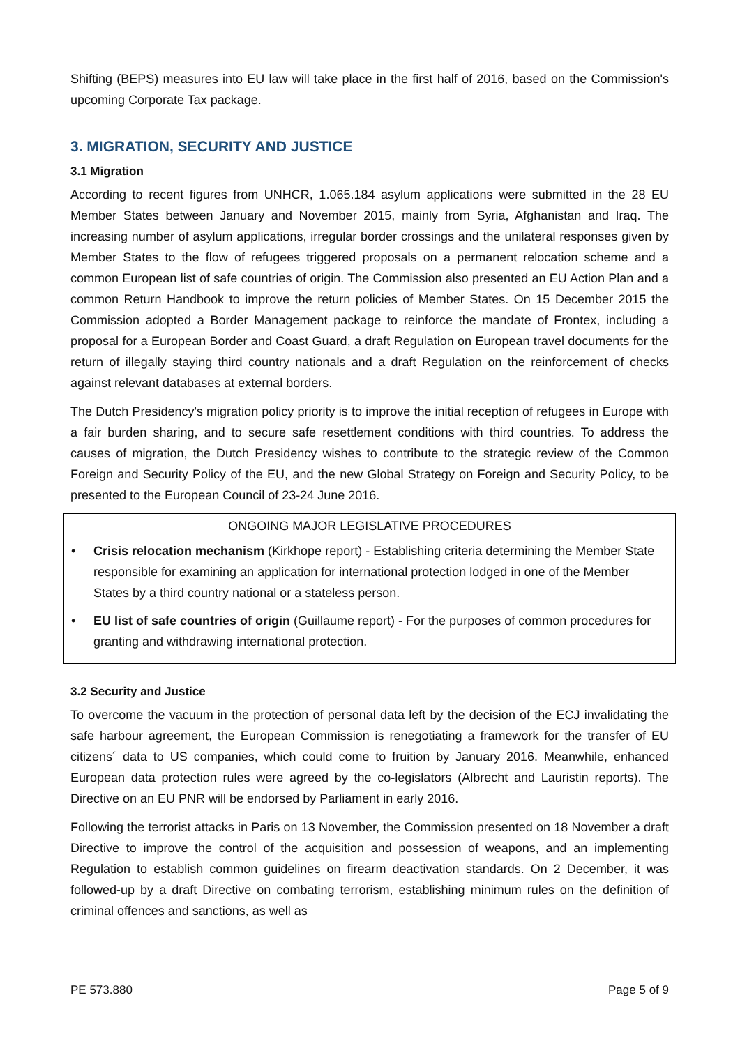Shifting (BEPS) measures into EU law will take place in the first half of 2016, based on the Commission's upcoming Corporate Tax package.
3. MIGRATION, SECURITY AND JUSTICE
3.1 Migration
According to recent figures from UNHCR, 1.065.184 asylum applications were submitted in the 28 EU Member States between January and November 2015, mainly from Syria, Afghanistan and Iraq. The increasing number of asylum applications, irregular border crossings and the unilateral responses given by Member States to the flow of refugees triggered proposals on a permanent relocation scheme and a common European list of safe countries of origin. The Commission also presented an EU Action Plan and a common Return Handbook to improve the return policies of Member States. On 15 December 2015 the Commission adopted a Border Management package to reinforce the mandate of Frontex, including a proposal for a European Border and Coast Guard, a draft Regulation on European travel documents for the return of illegally staying third country nationals and a draft Regulation on the reinforcement of checks against relevant databases at external borders.
The Dutch Presidency's migration policy priority is to improve the initial reception of refugees in Europe with a fair burden sharing, and to secure safe resettlement conditions with third countries. To address the causes of migration, the Dutch Presidency wishes to contribute to the strategic review of the Common Foreign and Security Policy of the EU, and the new Global Strategy on Foreign and Security Policy, to be presented to the European Council of 23-24 June 2016.
ONGOING MAJOR LEGISLATIVE PROCEDURES
• Crisis relocation mechanism (Kirkhope report) - Establishing criteria determining the Member State responsible for examining an application for international protection lodged in one of the Member States by a third country national or a stateless person.
• EU list of safe countries of origin (Guillaume report) - For the purposes of common procedures for granting and withdrawing international protection.
3.2 Security and Justice
To overcome the vacuum in the protection of personal data left by the decision of the ECJ invalidating the safe harbour agreement, the European Commission is renegotiating a framework for the transfer of EU citizens´ data to US companies, which could come to fruition by January 2016. Meanwhile, enhanced European data protection rules were agreed by the co-legislators (Albrecht and Lauristin reports). The Directive on an EU PNR will be endorsed by Parliament in early 2016.
Following the terrorist attacks in Paris on 13 November, the Commission presented on 18 November a draft Directive to improve the control of the acquisition and possession of weapons, and an implementing Regulation to establish common guidelines on firearm deactivation standards. On 2 December, it was followed-up by a draft Directive on combating terrorism, establishing minimum rules on the definition of criminal offences and sanctions, as well as
PE 573.880 Page 5 of 9